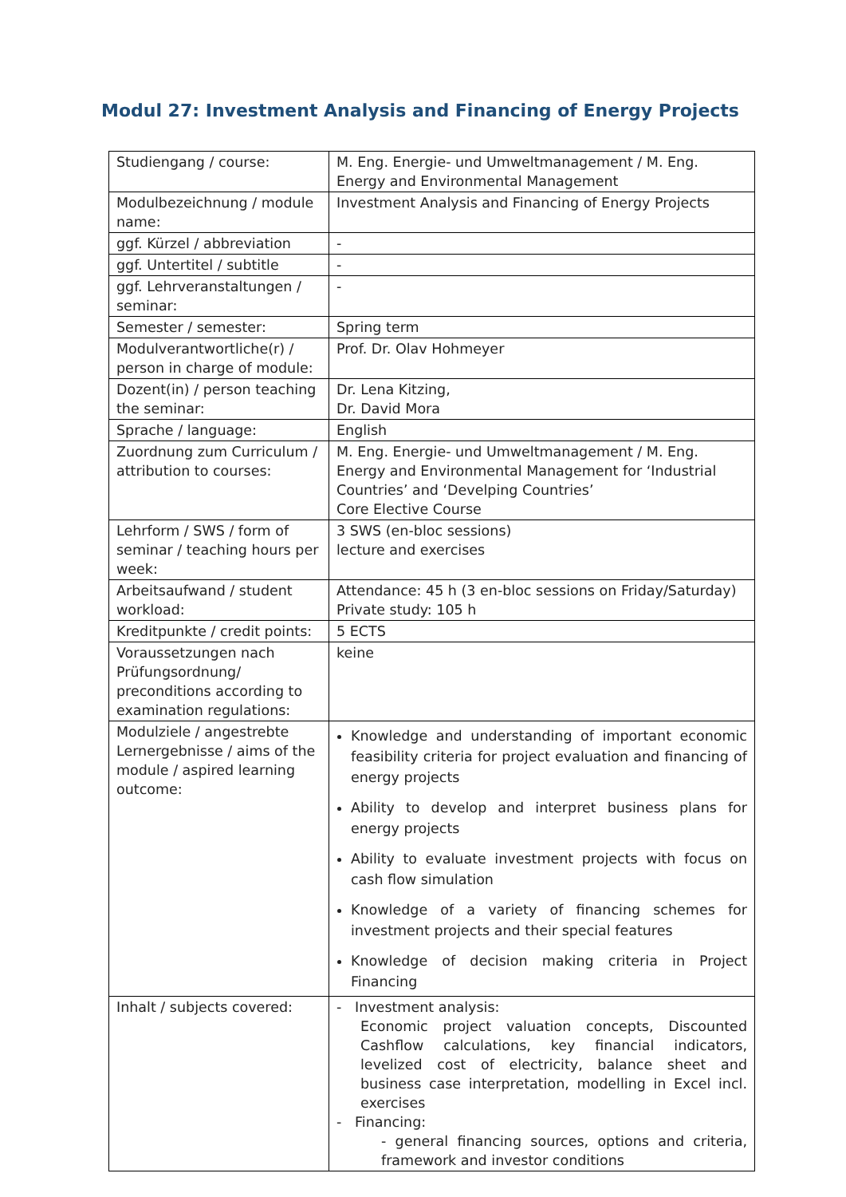Modul 27: Investment Analysis and Financing of Energy Projects
| Studiengang / course: | M. Eng. Energie- und Umweltmanagement / M. Eng. Energy and Environmental Management |
| Modulbezeichnung / module name: | Investment Analysis and Financing of Energy Projects |
| ggf. Kürzel / abbreviation | - |
| ggf. Untertitel / subtitle | - |
| ggf. Lehrveranstaltungen / seminar: | - |
| Semester / semester: | Spring term |
| Modulverantwortliche(r) / person in charge of module: | Prof. Dr. Olav Hohmeyer |
| Dozent(in) / person teaching the seminar: | Dr. Lena Kitzing, Dr. David Mora |
| Sprache / language: | English |
| Zuordnung zum Curriculum / attribution to courses: | M. Eng. Energie- und Umweltmanagement / M. Eng. Energy and Environmental Management for ‘Industrial Countries’ and ‘Develping Countries’ Core Elective Course |
| Lehrform / SWS / form of seminar / teaching hours per week: | 3 SWS (en-bloc sessions) lecture and exercises |
| Arbeitsaufwand / student workload: | Attendance: 45 h (3 en-bloc sessions on Friday/Saturday) Private study: 105 h |
| Kreditpunkte / credit points: | 5 ECTS |
| Voraussetzungen nach Prüfungsordnung/ preconditions according to examination regulations: | keine |
| Modulziele / angestrebte Lernergebnisse / aims of the module / aspired learning outcome: | Knowledge and understanding of important economic feasibility criteria for project evaluation and financing of energy projects Ability to develop and interpret business plans for energy projects Ability to evaluate investment projects with focus on cash flow simulation Knowledge of a variety of financing schemes for investment projects and their special features Knowledge of decision making criteria in Project Financing |
| Inhalt / subjects covered: | - Investment analysis: Economic project valuation concepts, Discounted Cashflow calculations, key financial indicators, levelized cost of electricity, balance sheet and business case interpretation, modelling in Excel incl. exercises - Financing: - general financing sources, options and criteria, framework and investor conditions |